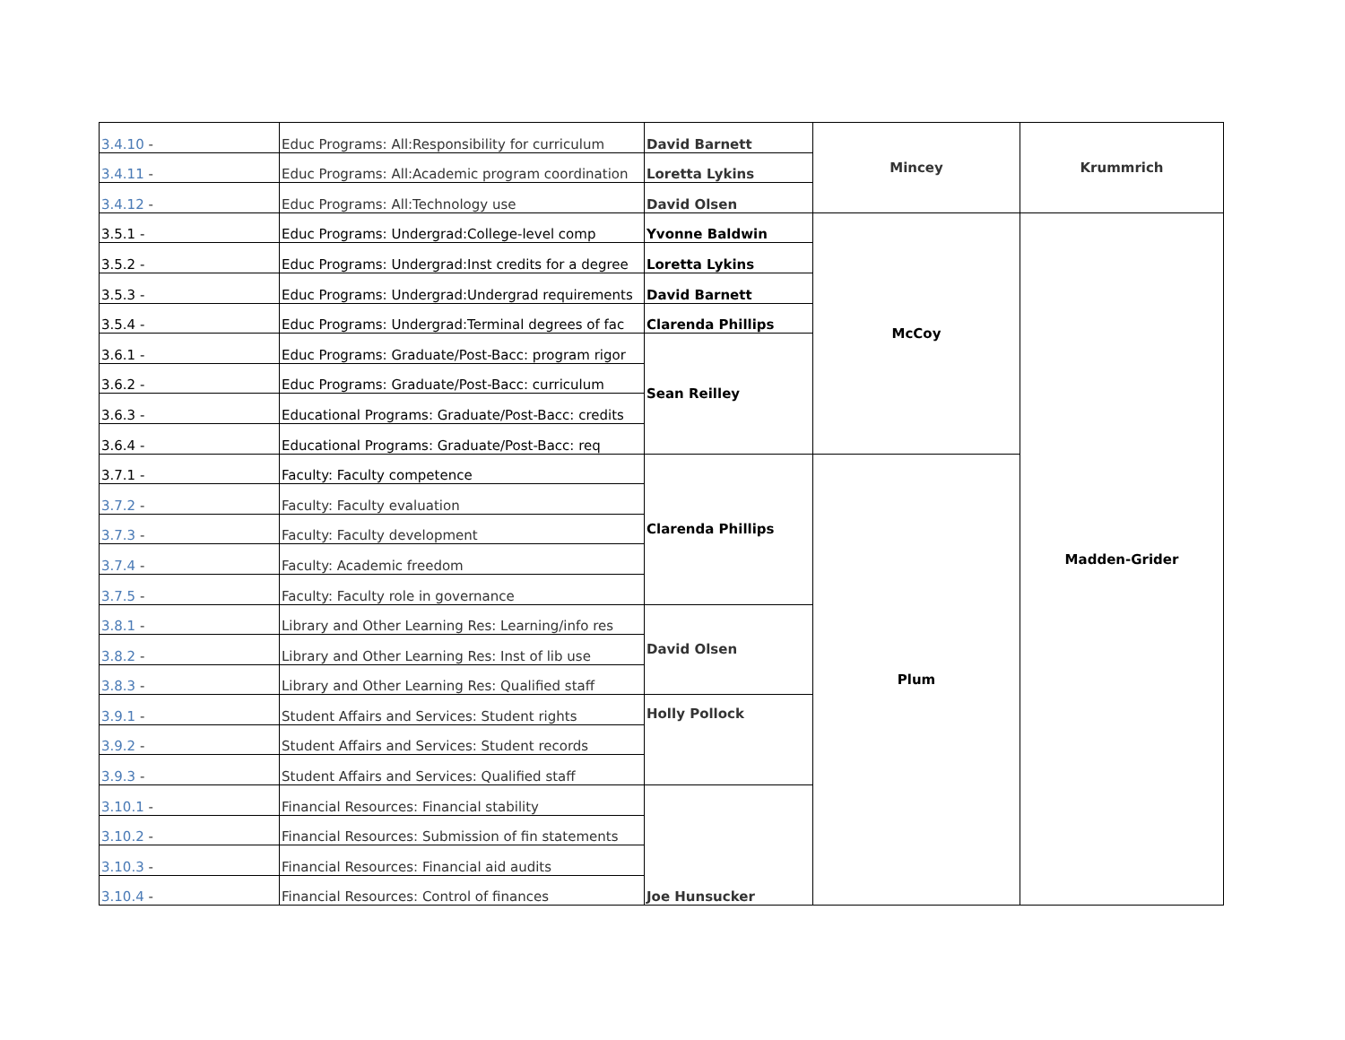| 3.4.10 - | Educ Programs: All:Responsibility for curriculum | David Barnett | Mincey | Krummrich |
| 3.4.11 - | Educ Programs: All:Academic program coordination | Loretta Lykins | | |
| 3.4.12 - | Educ Programs: All:Technology use | David Olsen | | |
| 3.5.1 - | Educ Programs: Undergrad:College-level comp | Yvonne Baldwin | McCoy | Madden-Grider |
| 3.5.2 - | Educ Programs: Undergrad:Inst credits for a degree | Loretta Lykins | | |
| 3.5.3 - | Educ Programs: Undergrad:Undergrad requirements | David Barnett | | |
| 3.5.4 - | Educ Programs: Undergrad:Terminal degrees of fac | Clarenda Phillips | | |
| 3.6.1 - | Educ Programs: Graduate/Post-Bacc: program rigor | Sean Reilley | | |
| 3.6.2 - | Educ Programs: Graduate/Post-Bacc: curriculum | | | |
| 3.6.3 - | Educational Programs: Graduate/Post-Bacc: credits | | | |
| 3.6.4 - | Educational Programs: Graduate/Post-Bacc: req | | | |
| 3.7.1 - | Faculty: Faculty competence | Clarenda Phillips | Plum | |
| 3.7.2 - | Faculty: Faculty evaluation | | | |
| 3.7.3 - | Faculty: Faculty development | | | |
| 3.7.4 - | Faculty: Academic freedom | | | |
| 3.7.5 - | Faculty: Faculty role in governance | | | |
| 3.8.1 - | Library and Other Learning Res: Learning/info res | David Olsen | | |
| 3.8.2 - | Library and Other Learning Res: Inst of lib use | | | |
| 3.8.3 - | Library and Other Learning Res: Qualified staff | | | |
| 3.9.1 - | Student Affairs and Services: Student rights | Holly Pollock | | |
| 3.9.2 - | Student Affairs and Services: Student records | | | |
| 3.9.3 - | Student Affairs and Services: Qualified staff | | | |
| 3.10.1 - | Financial Resources: Financial stability | Joe Hunsucker | | |
| 3.10.2 - | Financial Resources: Submission of fin statements | | | |
| 3.10.3 - | Financial Resources: Financial aid audits | | | |
| 3.10.4 - | Financial Resources: Control of finances | | | |